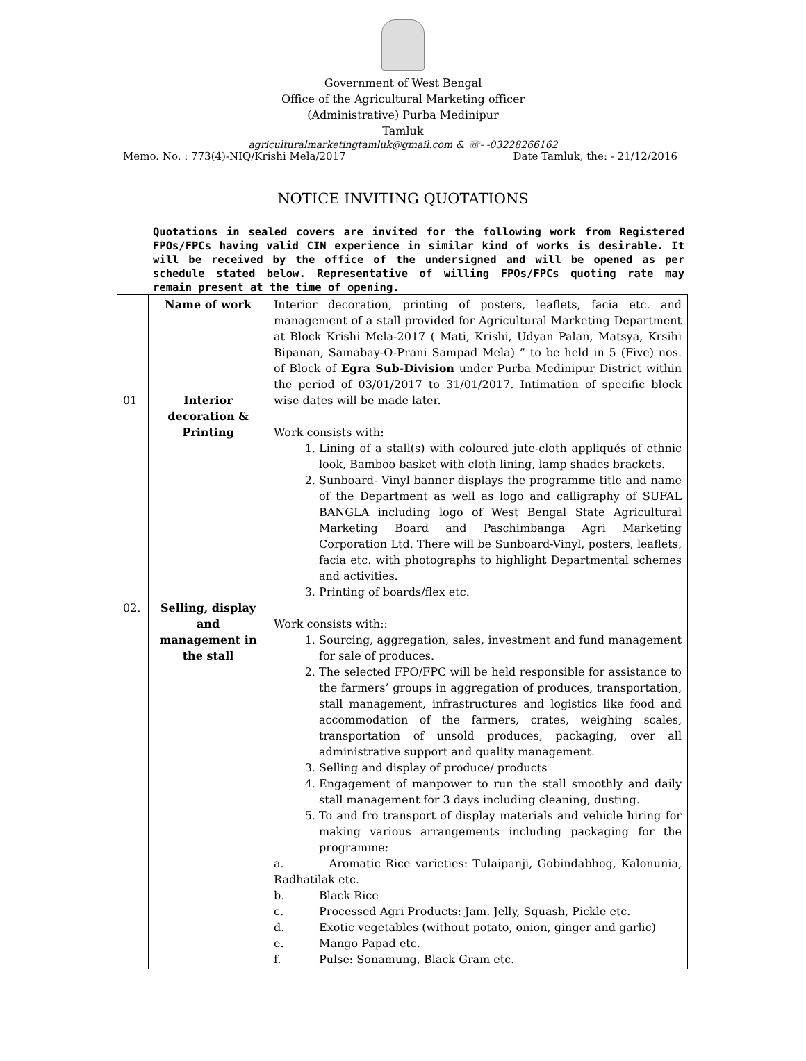Government of West Bengal
Office of the Agricultural Marketing officer
(Administrative) Purba Medinipur
Tamluk
agriculturalmarketingtamluk@gmail.com & ☏- -03228266162
Memo. No. : 773(4)-NIQ/Krishi Mela/2017 Date Tamluk, the: - 21/12/2016
NOTICE INVITING QUOTATIONS
Quotations in sealed covers are invited for the following work from Registered FPOs/FPCs having valid CIN experience in similar kind of works is desirable. It will be received by the office of the undersigned and will be opened as per schedule stated below. Representative of willing FPOs/FPCs quoting rate may remain present at the time of opening.
| 01 02. | Name of work Interior decoration & Printing Selling, display and management in the stall | Interior decoration, printing of posters, leaflets, facia etc. and management of a stall provided for Agricultural Marketing Department at Block Krishi Mela-2017 ( Mati, Krishi, Udyan Palan, Matsya, Krsihi Bipanan, Samabay-O-Prani Sampad Mela) ” to be held in 5 (Five) nos. of Block of Egra Sub-Division under Purba Medinipur District within the period of 03/01/2017 to 31/01/2017. Intimation of specific block wise dates will be made later. Work consists with: 1. Lining of a stall(s) with coloured jute-cloth appliqués of ethnic look, Bamboo basket with cloth lining, lamp shades brackets. 2. Sunboard- Vinyl banner displays the programme title and name of the Department as well as logo and calligraphy of SUFAL BANGLA including logo of West Bengal State Agricultural Marketing Board and Paschimbanga Agri Marketing Corporation Ltd. There will be Sunboard-Vinyl, posters, leaflets, facia etc. with photographs to highlight Departmental schemes and activities. 3. Printing of boards/flex etc. Work consists with:: 1. Sourcing, aggregation, sales, investment and fund management for sale of produces. 2. The selected FPO/FPC will be held responsible for assistance to the farmers’ groups in aggregation of produces, transportation, stall management, infrastructures and logistics like food and accommodation of the farmers, crates, weighing scales, transportation of unsold produces, packaging, over all administrative support and quality management. 3. Selling and display of produce/ products 4. Engagement of manpower to run the stall smoothly and daily stall management for 3 days including cleaning, dusting. 5. To and fro transport of display materials and vehicle hiring for making various arrangements including packaging for the programme: a. Aromatic Rice varieties: Tulaipanji, Gobindabhog, Kalonunia, Radhatilak etc. b. Black Rice c. Processed Agri Products: Jam. Jelly, Squash, Pickle etc. d. Exotic vegetables (without potato, onion, ginger and garlic) e. Mango Papad etc. f. Pulse: Sonamung, Black Gram etc. |